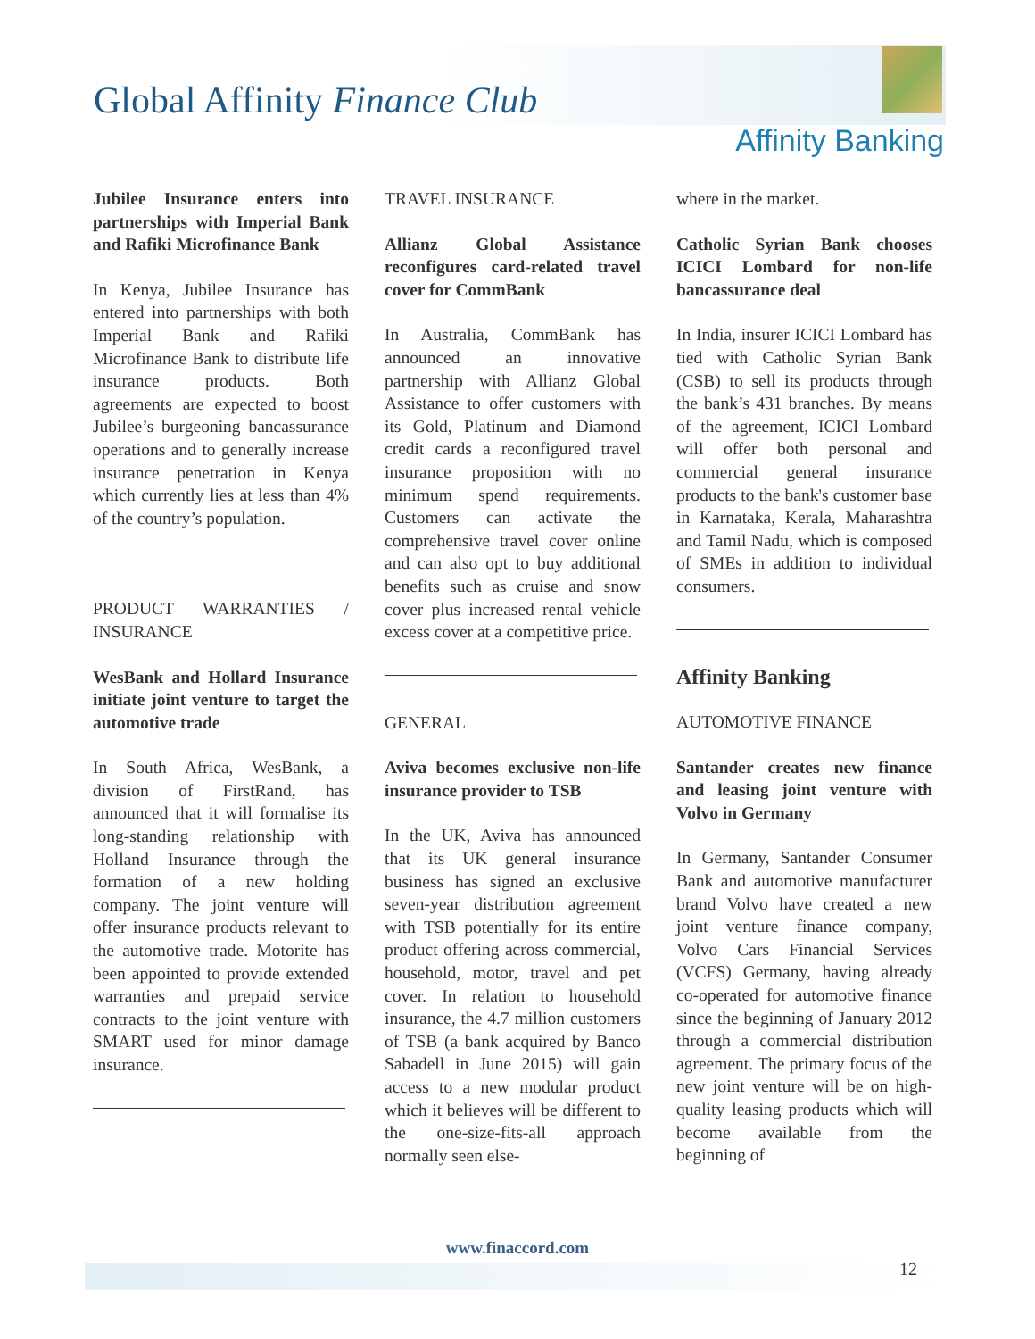Global Affinity Finance Club
Affinity Banking
Jubilee Insurance enters into partnerships with Imperial Bank and Rafiki Microfinance Bank
In Kenya, Jubilee Insurance has entered into partnerships with both Imperial Bank and Rafiki Microfinance Bank to distribute life insurance products. Both agreements are expected to boost Jubilee’s burgeoning bancassurance operations and to generally increase insurance penetration in Kenya which currently lies at less than 4% of the country’s population.
PRODUCT WARRANTIES / INSURANCE
WesBank and Hollard Insurance initiate joint venture to target the automotive trade
In South Africa, WesBank, a division of FirstRand, has announced that it will formalise its long-standing relationship with Holland Insurance through the formation of a new holding company. The joint venture will offer insurance products relevant to the automotive trade. Motorite has been appointed to provide extended warranties and prepaid service contracts to the joint venture with SMART used for minor damage insurance.
TRAVEL INSURANCE
Allianz Global Assistance reconfigures card-related travel cover for CommBank
In Australia, CommBank has announced an innovative partnership with Allianz Global Assistance to offer customers with its Gold, Platinum and Diamond credit cards a reconfigured travel insurance proposition with no minimum spend requirements. Customers can activate the comprehensive travel cover online and can also opt to buy additional benefits such as cruise and snow cover plus increased rental vehicle excess cover at a competitive price.
GENERAL
Aviva becomes exclusive non-life insurance provider to TSB
In the UK, Aviva has announced that its UK general insurance business has signed an exclusive seven-year distribution agreement with TSB potentially for its entire product offering across commercial, household, motor, travel and pet cover. In relation to household insurance, the 4.7 million customers of TSB (a bank acquired by Banco Sabadell in June 2015) will gain access to a new modular product which it believes will be different to the one-size-fits-all approach normally seen else-
where in the market.
Catholic Syrian Bank chooses ICICI Lombard for non-life bancassurance deal
In India, insurer ICICI Lombard has tied with Catholic Syrian Bank (CSB) to sell its products through the bank’s 431 branches. By means of the agreement, ICICI Lombard will offer both personal and commercial general insurance products to the bank's customer base in Karnataka, Kerala, Maharashtra and Tamil Nadu, which is composed of SMEs in addition to individual consumers.
Affinity Banking
AUTOMOTIVE FINANCE
Santander creates new finance and leasing joint venture with Volvo in Germany
In Germany, Santander Consumer Bank and automotive manufacturer brand Volvo have created a new joint venture finance company, Volvo Cars Financial Services (VCFS) Germany, having already co-operated for automotive finance since the beginning of January 2012 through a commercial distribution agreement. The primary focus of the new joint venture will be on high-quality leasing products which will become available from the beginning of
www.finaccord.com
12